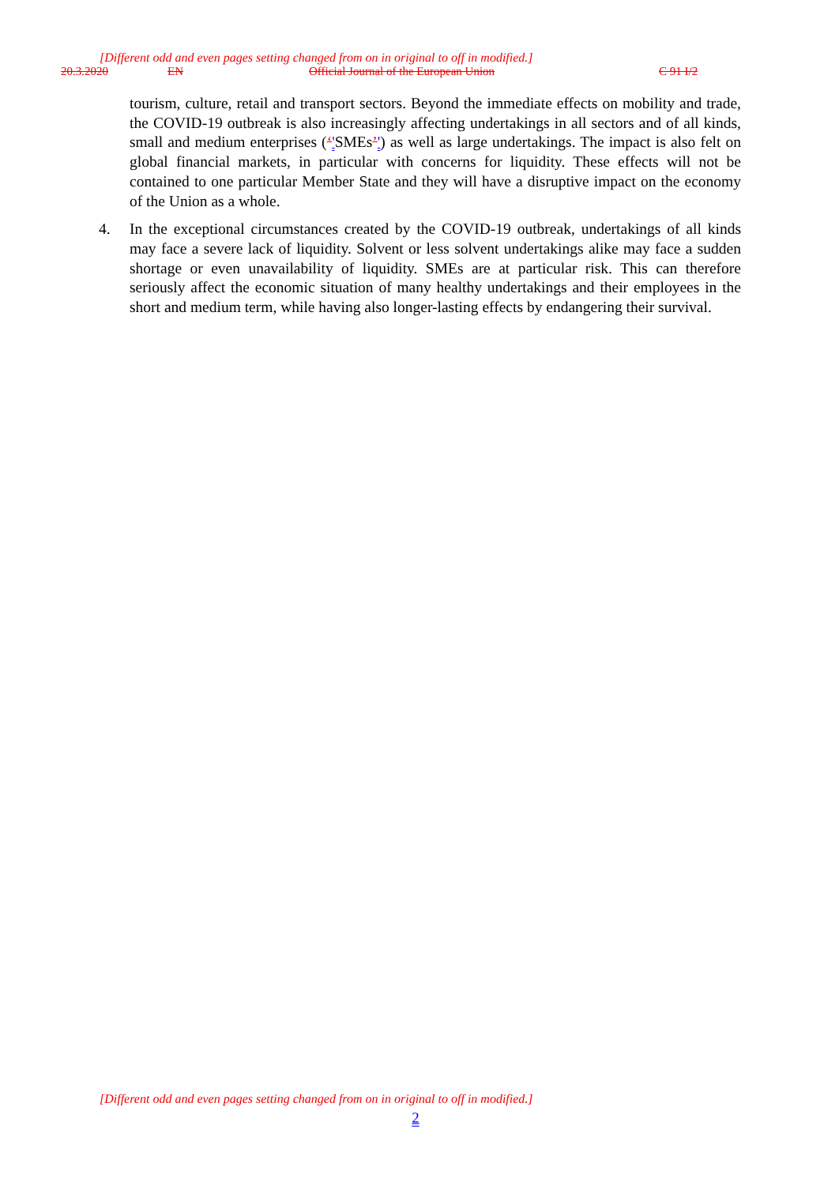[Different odd and even pages setting changed from on in original to off in modified.]
20.3.2020 EN Official Journal of the European Union C 91 I/2
tourism, culture, retail and transport sectors. Beyond the immediate effects on mobility and trade, the COVID-19 outbreak is also increasingly affecting undertakings in all sectors and of all kinds, small and medium enterprises (‘'SMEs’') as well as large undertakings. The impact is also felt on global financial markets, in particular with concerns for liquidity. These effects will not be contained to one particular Member State and they will have a disruptive impact on the economy of the Union as a whole.
4. In the exceptional circumstances created by the COVID-19 outbreak, undertakings of all kinds may face a severe lack of liquidity. Solvent or less solvent undertakings alike may face a sudden shortage or even unavailability of liquidity. SMEs are at particular risk. This can therefore seriously affect the economic situation of many healthy undertakings and their employees in the short and medium term, while having also longer-lasting effects by endangering their survival.
[Different odd and even pages setting changed from on in original to off in modified.]
2